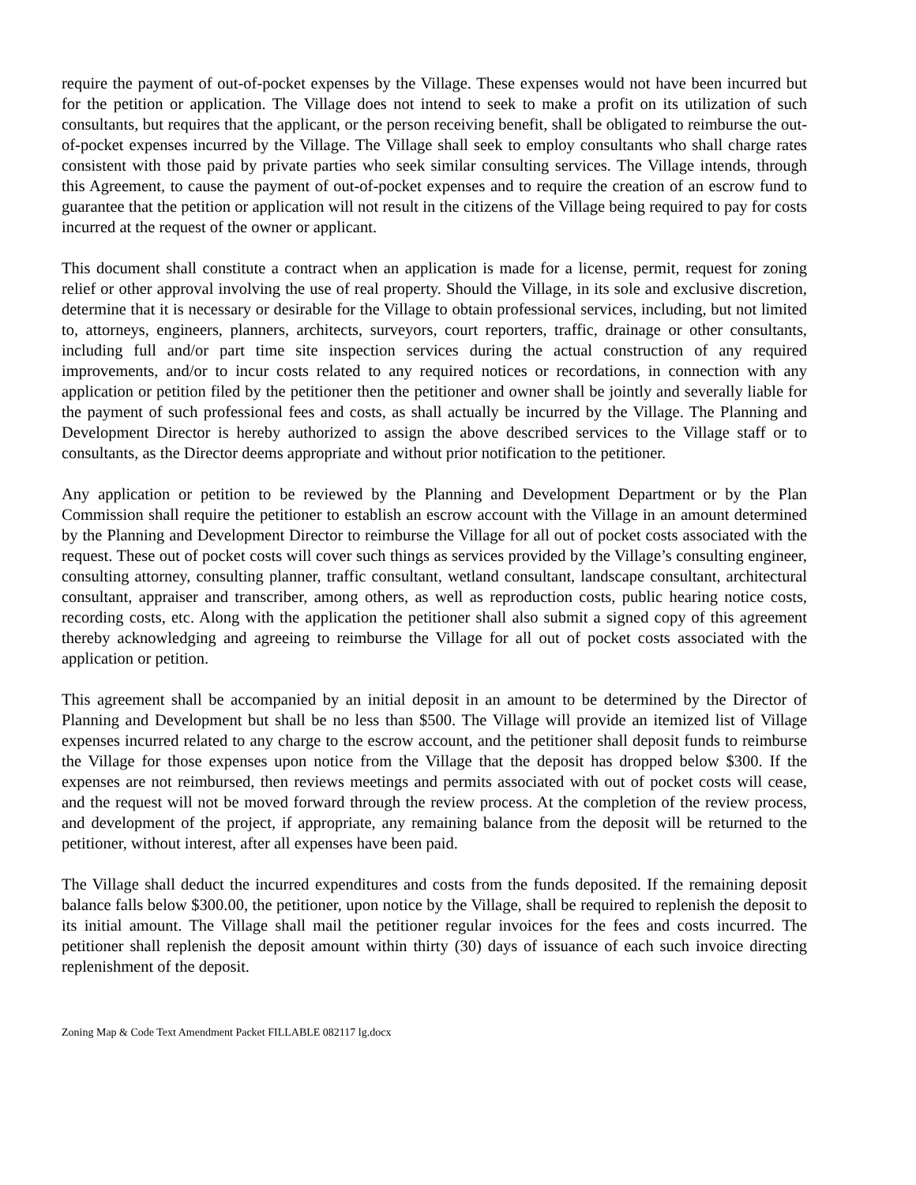require the payment of out-of-pocket expenses by the Village. These expenses would not have been incurred but for the petition or application. The Village does not intend to seek to make a profit on its utilization of such consultants, but requires that the applicant, or the person receiving benefit, shall be obligated to reimburse the out-of-pocket expenses incurred by the Village. The Village shall seek to employ consultants who shall charge rates consistent with those paid by private parties who seek similar consulting services. The Village intends, through this Agreement, to cause the payment of out-of-pocket expenses and to require the creation of an escrow fund to guarantee that the petition or application will not result in the citizens of the Village being required to pay for costs incurred at the request of the owner or applicant.
This document shall constitute a contract when an application is made for a license, permit, request for zoning relief or other approval involving the use of real property. Should the Village, in its sole and exclusive discretion, determine that it is necessary or desirable for the Village to obtain professional services, including, but not limited to, attorneys, engineers, planners, architects, surveyors, court reporters, traffic, drainage or other consultants, including full and/or part time site inspection services during the actual construction of any required improvements, and/or to incur costs related to any required notices or recordations, in connection with any application or petition filed by the petitioner then the petitioner and owner shall be jointly and severally liable for the payment of such professional fees and costs, as shall actually be incurred by the Village. The Planning and Development Director is hereby authorized to assign the above described services to the Village staff or to consultants, as the Director deems appropriate and without prior notification to the petitioner.
Any application or petition to be reviewed by the Planning and Development Department or by the Plan Commission shall require the petitioner to establish an escrow account with the Village in an amount determined by the Planning and Development Director to reimburse the Village for all out of pocket costs associated with the request. These out of pocket costs will cover such things as services provided by the Village’s consulting engineer, consulting attorney, consulting planner, traffic consultant, wetland consultant, landscape consultant, architectural consultant, appraiser and transcriber, among others, as well as reproduction costs, public hearing notice costs, recording costs, etc. Along with the application the petitioner shall also submit a signed copy of this agreement thereby acknowledging and agreeing to reimburse the Village for all out of pocket costs associated with the application or petition.
This agreement shall be accompanied by an initial deposit in an amount to be determined by the Director of Planning and Development but shall be no less than $500. The Village will provide an itemized list of Village expenses incurred related to any charge to the escrow account, and the petitioner shall deposit funds to reimburse the Village for those expenses upon notice from the Village that the deposit has dropped below $300. If the expenses are not reimbursed, then reviews meetings and permits associated with out of pocket costs will cease, and the request will not be moved forward through the review process. At the completion of the review process, and development of the project, if appropriate, any remaining balance from the deposit will be returned to the petitioner, without interest, after all expenses have been paid.
The Village shall deduct the incurred expenditures and costs from the funds deposited. If the remaining deposit balance falls below $300.00, the petitioner, upon notice by the Village, shall be required to replenish the deposit to its initial amount. The Village shall mail the petitioner regular invoices for the fees and costs incurred. The petitioner shall replenish the deposit amount within thirty (30) days of issuance of each such invoice directing replenishment of the deposit.
Zoning Map & Code Text Amendment Packet FILLABLE 082117 lg.docx